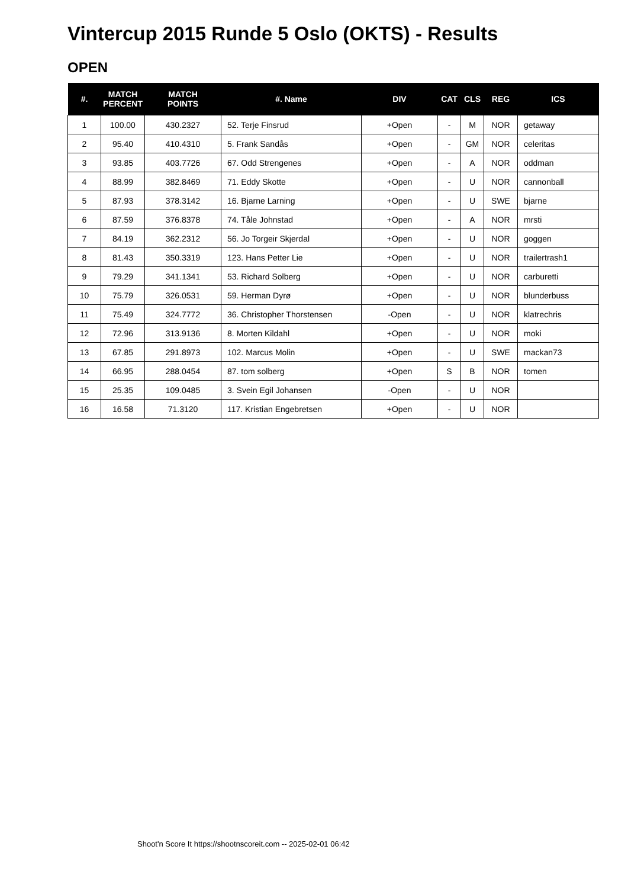Vintercup 2015 Runde 5 Oslo (OKTS) - Results
OPEN
| #. | MATCH PERCENT | MATCH POINTS | #. Name | DIV | CAT | CLS | REG | ICS |
| --- | --- | --- | --- | --- | --- | --- | --- | --- |
| 1 | 100.00 | 430.2327 | 52. Terje Finsrud | +Open | - | M | NOR | getaway |
| 2 | 95.40 | 410.4310 | 5. Frank Sandås | +Open | - | GM | NOR | celeritas |
| 3 | 93.85 | 403.7726 | 67. Odd Strengenes | +Open | - | A | NOR | oddman |
| 4 | 88.99 | 382.8469 | 71. Eddy Skotte | +Open | - | U | NOR | cannonball |
| 5 | 87.93 | 378.3142 | 16. Bjarne Larning | +Open | - | U | SWE | bjarne |
| 6 | 87.59 | 376.8378 | 74. Tåle Johnstad | +Open | - | A | NOR | mrsti |
| 7 | 84.19 | 362.2312 | 56. Jo Torgeir Skjerdal | +Open | - | U | NOR | goggen |
| 8 | 81.43 | 350.3319 | 123. Hans Petter Lie | +Open | - | U | NOR | trailertrash1 |
| 9 | 79.29 | 341.1341 | 53. Richard Solberg | +Open | - | U | NOR | carburetti |
| 10 | 75.79 | 326.0531 | 59. Herman Dyrø | +Open | - | U | NOR | blunderbuss |
| 11 | 75.49 | 324.7772 | 36. Christopher Thorstensen | -Open | - | U | NOR | klatrechris |
| 12 | 72.96 | 313.9136 | 8. Morten Kildahl | +Open | - | U | NOR | moki |
| 13 | 67.85 | 291.8973 | 102. Marcus Molin | +Open | - | U | SWE | mackan73 |
| 14 | 66.95 | 288.0454 | 87. tom solberg | +Open | S | B | NOR | tomen |
| 15 | 25.35 | 109.0485 | 3. Svein Egil Johansen | -Open | - | U | NOR | |
| 16 | 16.58 | 71.3120 | 117. Kristian Engebretsen | +Open | - | U | NOR | |
Shoot'n Score It https://shootnscoreit.com -- 2025-02-01 06:42